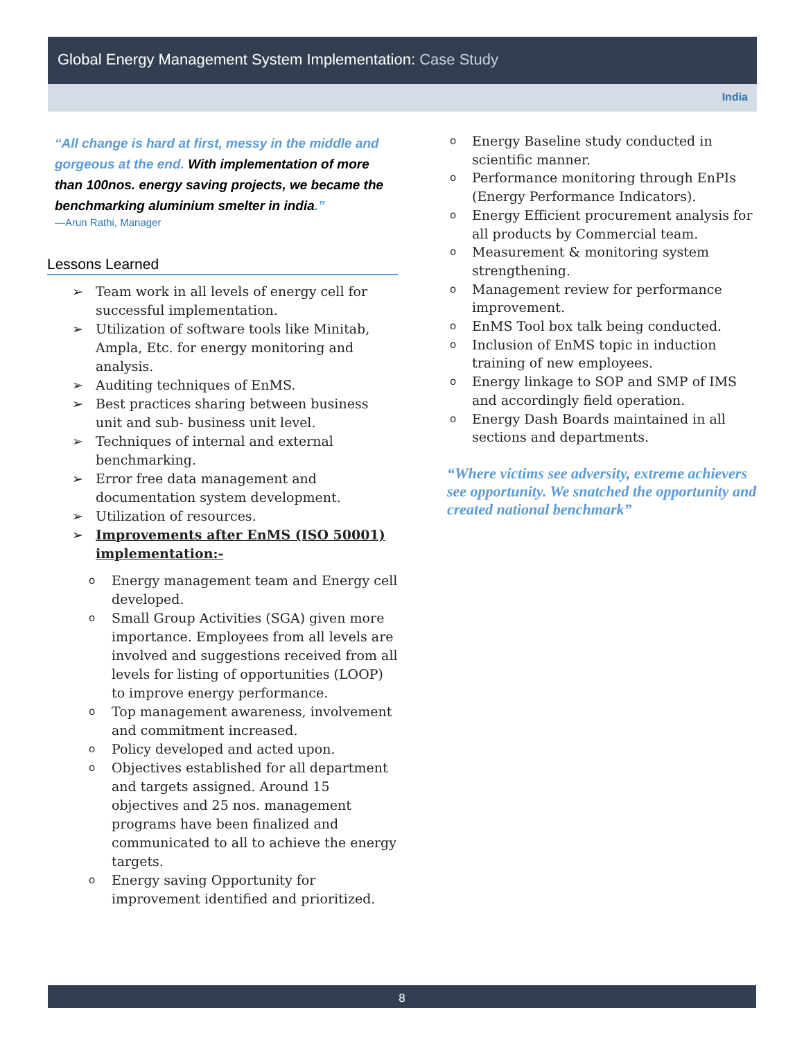Global Energy Management System Implementation: Case Study
India
“All change is hard at first, messy in the middle and gorgeous at the end. With implementation of more than 100nos. energy saving projects, we became the benchmarking aluminium smelter in india.”
—Arun Rathi, Manager
Lessons Learned
➢ Team work in all levels of energy cell for successful implementation.
➢ Utilization of software tools like Minitab, Ampla, Etc. for energy monitoring and analysis.
➢ Auditing techniques of EnMS.
➢ Best practices sharing between business unit and sub- business unit level.
➢ Techniques of internal and external benchmarking.
➢ Error free data management and documentation system development.
➢ Utilization of resources.
➢ Improvements after EnMS (ISO 50001) implementation:-
o Energy management team and Energy cell developed.
o Small Group Activities (SGA) given more importance. Employees from all levels are involved and suggestions received from all levels for listing of opportunities (LOOP) to improve energy performance.
o Top management awareness, involvement and commitment increased.
o Policy developed and acted upon.
o Objectives established for all department and targets assigned. Around 15 objectives and 25 nos. management programs have been finalized and communicated to all to achieve the energy targets.
o Energy saving Opportunity for improvement identified and prioritized.
o Energy Baseline study conducted in scientific manner.
o Performance monitoring through EnPIs (Energy Performance Indicators).
o Energy Efficient procurement analysis for all products by Commercial team.
o Measurement & monitoring system strengthening.
o Management review for performance improvement.
o EnMS Tool box talk being conducted.
o Inclusion of EnMS topic in induction training of new employees.
o Energy linkage to SOP and SMP of IMS and accordingly field operation.
o Energy Dash Boards maintained in all sections and departments.
“Where victims see adversity, extreme achievers see opportunity. We snatched the opportunity and created national benchmark”
8